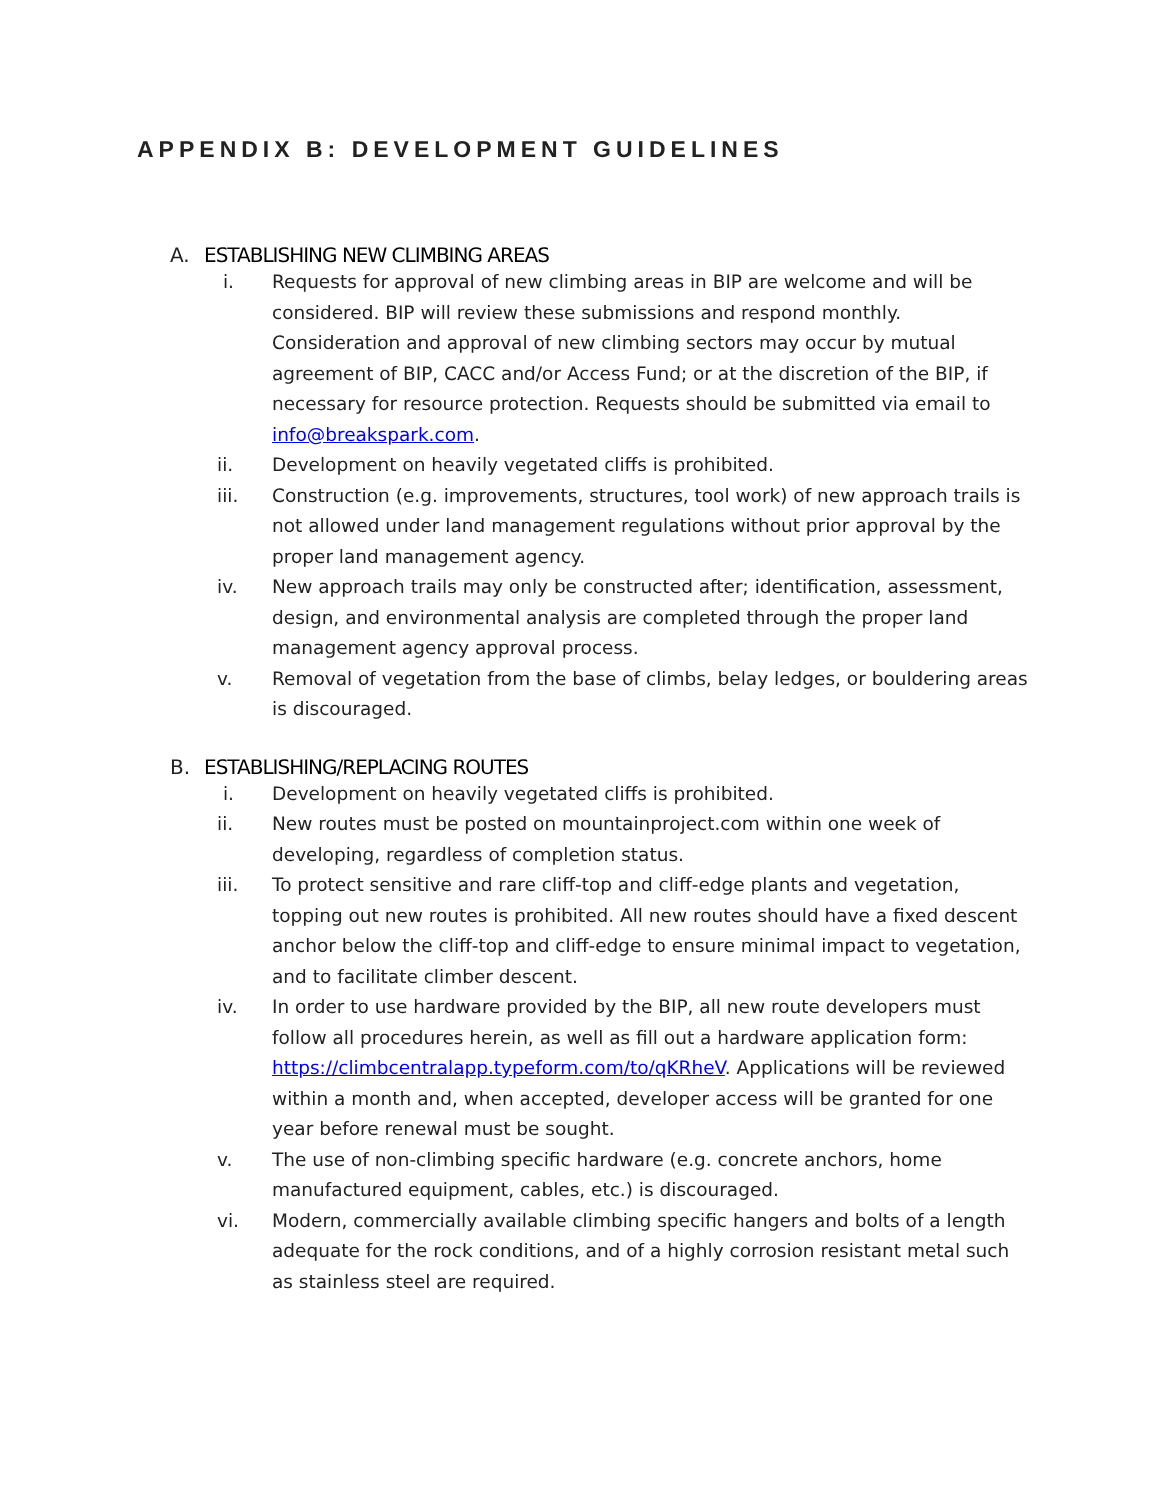APPENDIX B: DEVELOPMENT GUIDELINES
A. ESTABLISHING NEW CLIMBING AREAS
i. Requests for approval of new climbing areas in BIP are welcome and will be considered. BIP will review these submissions and respond monthly. Consideration and approval of new climbing sectors may occur by mutual agreement of BIP, CACC and/or Access Fund; or at the discretion of the BIP, if necessary for resource protection. Requests should be submitted via email to info@breakspark.com.
ii. Development on heavily vegetated cliffs is prohibited.
iii. Construction (e.g. improvements, structures, tool work) of new approach trails is not allowed under land management regulations without prior approval by the proper land management agency.
iv. New approach trails may only be constructed after; identification, assessment, design, and environmental analysis are completed through the proper land management agency approval process.
v. Removal of vegetation from the base of climbs, belay ledges, or bouldering areas is discouraged.
B. ESTABLISHING/REPLACING ROUTES
i. Development on heavily vegetated cliffs is prohibited.
ii. New routes must be posted on mountainproject.com within one week of developing, regardless of completion status.
iii. To protect sensitive and rare cliff-top and cliff-edge plants and vegetation, topping out new routes is prohibited. All new routes should have a fixed descent anchor below the cliff-top and cliff-edge to ensure minimal impact to vegetation, and to facilitate climber descent.
iv. In order to use hardware provided by the BIP, all new route developers must follow all procedures herein, as well as fill out a hardware application form: https://climbcentralapp.typeform.com/to/qKRheV. Applications will be reviewed within a month and, when accepted, developer access will be granted for one year before renewal must be sought.
v. The use of non-climbing specific hardware (e.g. concrete anchors, home manufactured equipment, cables, etc.) is discouraged.
vi. Modern, commercially available climbing specific hangers and bolts of a length adequate for the rock conditions, and of a highly corrosion resistant metal such as stainless steel are required.